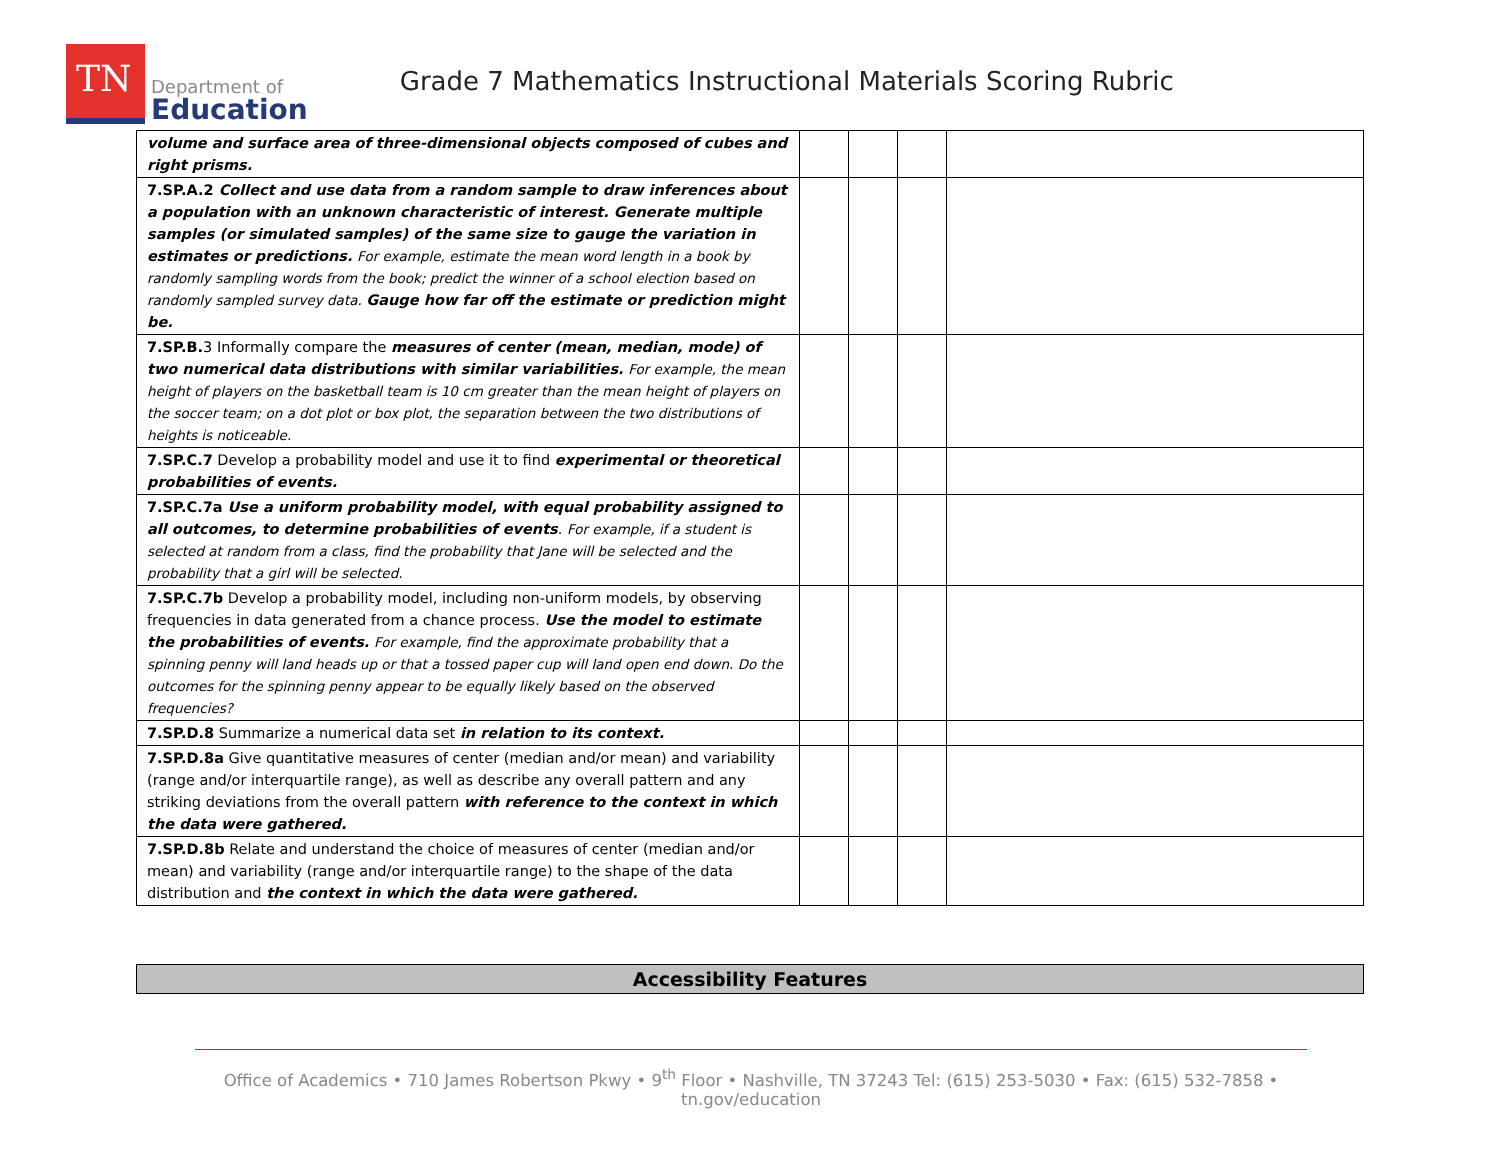TN
Department of
Education
Grade 7 Mathematics Instructional Materials Scoring Rubric
| volume and surface area of three-dimensional objects composed of cubes and right prisms. | | | | |
| 7.SP.A.2 Collect and use data from a random sample to draw inferences about a population with an unknown characteristic of interest. Generate multiple samples (or simulated samples) of the same size to gauge the variation in estimates or predictions. For example, estimate the mean word length in a book by randomly sampling words from the book; predict the winner of a school election based on randomly sampled survey data. Gauge how far off the estimate or prediction might be. | | | | |
| 7.SP.B. 3 Informally compare the measures of center (mean, median, mode) of two numerical data distributions with similar variabilities. For example, the mean height of players on the basketball team is 10 cm greater than the mean height of players on the soccer team; on a dot plot or box plot, the separation between the two distributions of heights is noticeable. | | | | |
| 7.SP.C.7 Develop a probability model and use it to find experimental or theoretical probabilities of events. | | | | |
| 7.SP.C.7a Use a uniform probability model, with equal probability assigned to all outcomes, to determine probabilities of events . For example, if a student is selected at random from a class, find the probability that Jane will be selected and the probability that a girl will be selected. | | | | |
| 7.SP.C.7b Develop a probability model, including non-uniform models, by observing frequencies in data generated from a chance process. Use the model to estimate the probabilities of events. For example, find the approximate probability that a spinning penny will land heads up or that a tossed paper cup will land open end down. Do the outcomes for the spinning penny appear to be equally likely based on the observed frequencies? | | | | |
| 7.SP.D.8 Summarize a numerical data set in relation to its context. | | | | |
| 7.SP.D.8a Give quantitative measures of center (median and/or mean) and variability (range and/or interquartile range), as well as describe any overall pattern and any striking deviations from the overall pattern with reference to the context in which the data were gathered. | | | | |
| 7.SP.D.8b Relate and understand the choice of measures of center (median and/or mean) and variability (range and/or interquartile range) to the shape of the data distribution and the context in which the data were gathered. | | | | |
Accessibility Features
Office of Academics • 710 James Robertson Pkwy • 9<sup>th</sup> Floor • Nashville, TN 37243 Tel: (615) 253-5030 • Fax: (615) 532-7858 • tn.gov/education